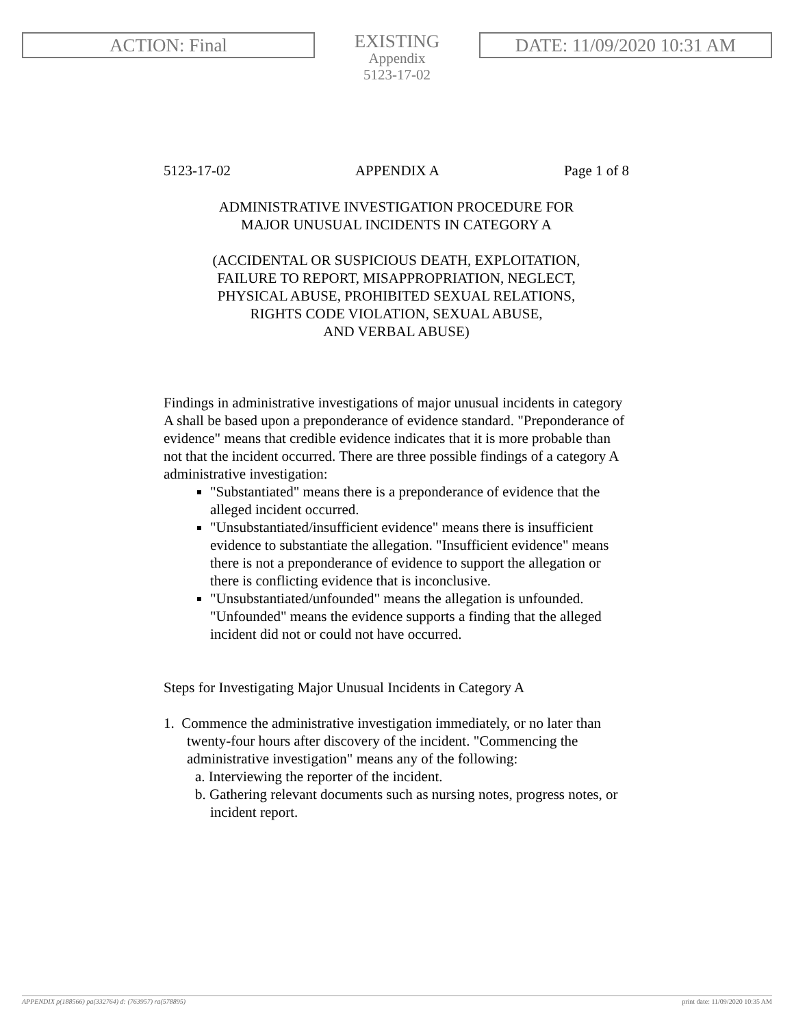ACTION: Final
EXISTING
Appendix
5123-17-02
DATE: 11/09/2020 10:31 AM
5123-17-02 APPENDIX A Page 1 of 8
ADMINISTRATIVE INVESTIGATION PROCEDURE FOR
MAJOR UNUSUAL INCIDENTS IN CATEGORY A
(ACCIDENTAL OR SUSPICIOUS DEATH, EXPLOITATION,
FAILURE TO REPORT, MISAPPROPRIATION, NEGLECT,
PHYSICAL ABUSE, PROHIBITED SEXUAL RELATIONS,
RIGHTS CODE VIOLATION, SEXUAL ABUSE,
AND VERBAL ABUSE)
Findings in administrative investigations of major unusual incidents in category A shall be based upon a preponderance of evidence standard. "Preponderance of evidence" means that credible evidence indicates that it is more probable than not that the incident occurred. There are three possible findings of a category A administrative investigation:
"Substantiated" means there is a preponderance of evidence that the alleged incident occurred.
"Unsubstantiated/insufficient evidence" means there is insufficient evidence to substantiate the allegation. "Insufficient evidence" means there is not a preponderance of evidence to support the allegation or there is conflicting evidence that is inconclusive.
"Unsubstantiated/unfounded" means the allegation is unfounded. "Unfounded" means the evidence supports a finding that the alleged incident did not or could not have occurred.
Steps for Investigating Major Unusual Incidents in Category A
1. Commence the administrative investigation immediately, or no later than twenty-four hours after discovery of the incident. "Commencing the administrative investigation" means any of the following:
a. Interviewing the reporter of the incident.
b. Gathering relevant documents such as nursing notes, progress notes, or incident report.
APPENDIX p(188566) pa(332764) d: (763957) ra(578895) print date: 11/09/2020 10:35 AM